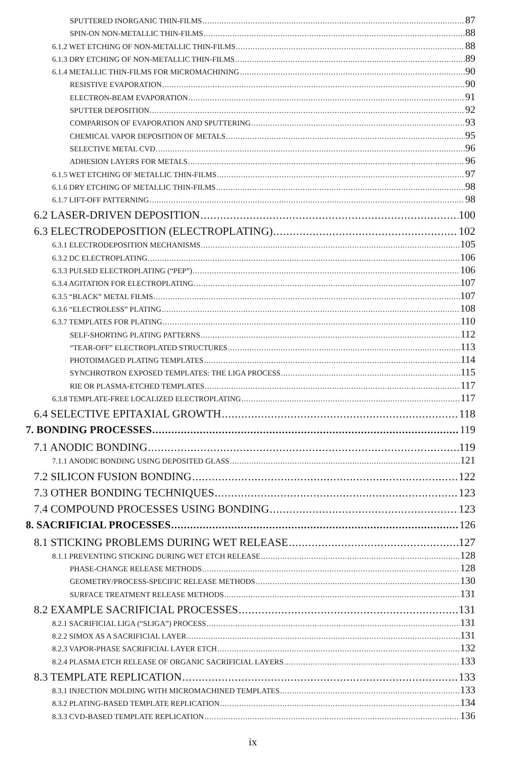SPUTTERED INORGANIC THIN-FILMS 87
SPIN-ON NON-METALLIC THIN-FILMS 88
6.1.2 WET ETCHING OF NON-METALLIC THIN-FILMS 88
6.1.3 DRY ETCHING OF NON-METALLIC THIN-FILMS 89
6.1.4 METALLIC THIN-FILMS FOR MICROMACHINING 90
RESISTIVE EVAPORATION 90
ELECTRON-BEAM EVAPORATION 91
SPUTTER DEPOSITION 92
COMPARISON OF EVAPORATION AND SPUTTERING 93
CHEMICAL VAPOR DEPOSITION OF METALS 95
SELECTIVE METAL CVD 96
ADHESION LAYERS FOR METALS 96
6.1.5 WET ETCHING OF METALLIC THIN-FILMS 97
6.1.6 DRY ETCHING OF METALLIC THIN-FILMS 98
6.1.7 LIFT-OFF PATTERNING 98
6.2 LASER-DRIVEN DEPOSITION 100
6.3 ELECTRODEPOSITION (ELECTROPLATING) 102
6.3.1 ELECTRODEPOSITION MECHANISMS 105
6.3.2 DC ELECTROPLATING 106
6.3.3 PULSED ELECTROPLATING (“PEP”) 106
6.3.4 AGITATION FOR ELECTROPLATING 107
6.3.5 “BLACK” METAL FILMS 107
6.3.6 “ELECTROLESS” PLATING 108
6.3.7 TEMPLATES FOR PLATING 110
SELF-SHORTING PLATING PATTERNS 112
“TEAR-OFF” ELECTROPLATED STRUCTURES 113
PHOTOIMAGED PLATING TEMPLATES 114
SYNCHROTRON EXPOSED TEMPLATES: THE LIGA PROCESS 115
RIE OR PLASMA-ETCHED TEMPLATES 117
6.3.8 TEMPLATE-FREE LOCALIZED ELECTROPLATING 117
6.4 SELECTIVE EPITAXIAL GROWTH 118
7. BONDING PROCESSES 119
7.1 ANODIC BONDING 119
7.1.1 ANODIC BONDING USING DEPOSITED GLASS 121
7.2 SILICON FUSION BONDING 122
7.3 OTHER BONDING TECHNIQUES 123
7.4 COMPOUND PROCESSES USING BONDING 123
8. SACRIFICIAL PROCESSES 126
8.1 STICKING PROBLEMS DURING WET RELEASE 127
8.1.1 PREVENTING STICKING DURING WET ETCH RELEASE 128
PHASE-CHANGE RELEASE METHODS 128
GEOMETRY/PROCESS-SPECIFIC RELEASE METHODS 130
SURFACE TREATMENT RELEASE METHODS 131
8.2 EXAMPLE SACRIFICIAL PROCESSES 131
8.2.1 SACRIFICIAL LIGA (“SLIGA”) PROCESS 131
8.2.2 SIMOX AS A SACRIFICIAL LAYER 131
8.2.3 VAPOR-PHASE SACRIFICIAL LAYER ETCH 132
8.2.4 PLASMA ETCH RELEASE OF ORGANIC SACRIFICIAL LAYERS 133
8.3 TEMPLATE REPLICATION 133
8.3.1 INJECTION MOLDING WITH MICROMACHINED TEMPLATES 133
8.3.2 PLATING-BASED TEMPLATE REPLICATION 134
8.3.3 CVD-BASED TEMPLATE REPLICATION 136
ix